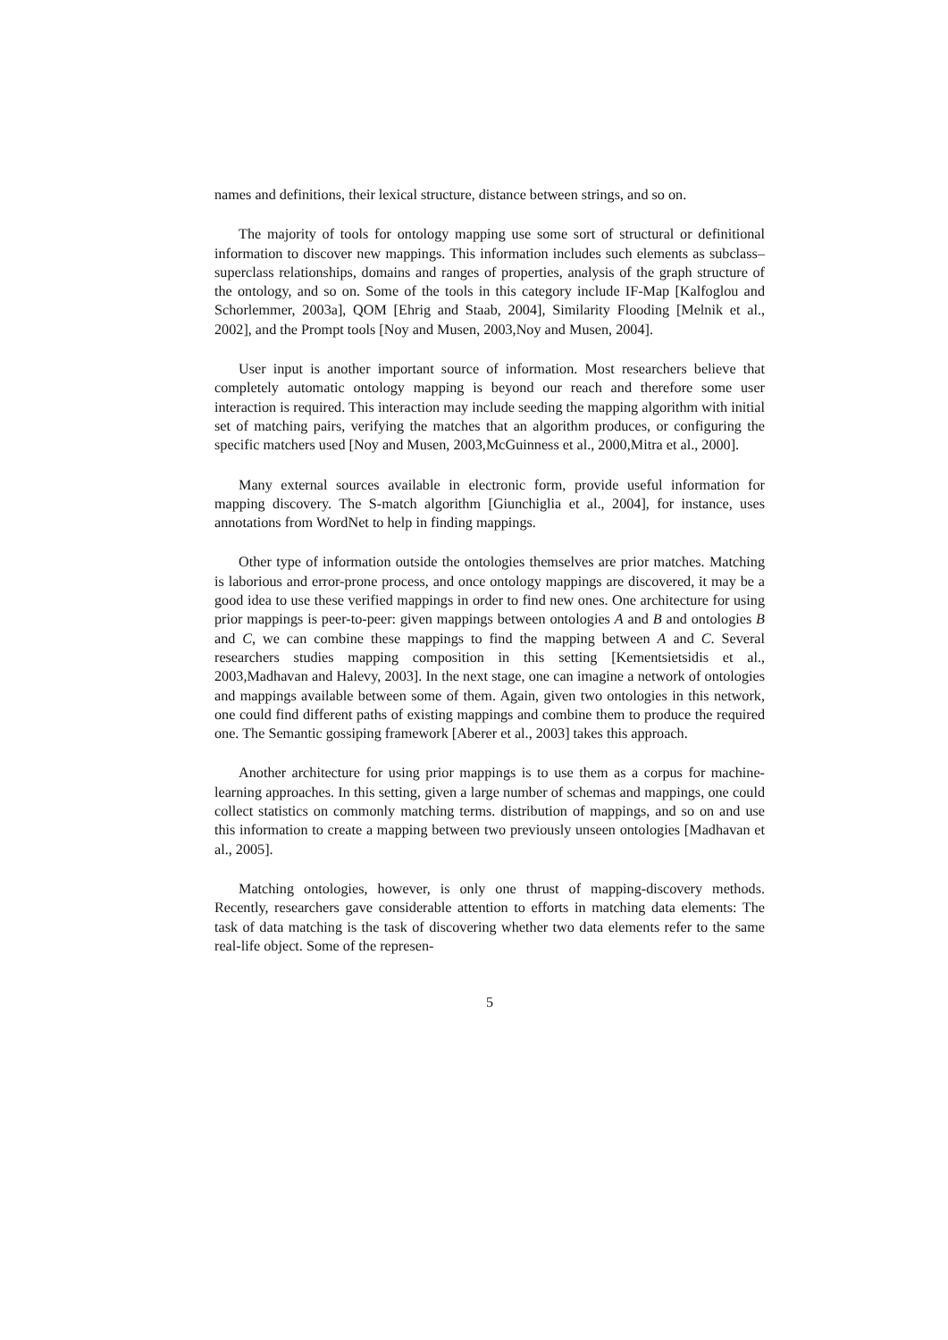names and definitions, their lexical structure, distance between strings, and so on.
The majority of tools for ontology mapping use some sort of structural or definitional information to discover new mappings. This information includes such elements as subclass–superclass relationships, domains and ranges of properties, analysis of the graph structure of the ontology, and so on. Some of the tools in this category include IF-Map [Kalfoglou and Schorlemmer, 2003a], QOM [Ehrig and Staab, 2004], Similarity Flooding [Melnik et al., 2002], and the Prompt tools [Noy and Musen, 2003,Noy and Musen, 2004].
User input is another important source of information. Most researchers believe that completely automatic ontology mapping is beyond our reach and therefore some user interaction is required. This interaction may include seeding the mapping algorithm with initial set of matching pairs, verifying the matches that an algorithm produces, or configuring the specific matchers used [Noy and Musen, 2003,McGuinness et al., 2000,Mitra et al., 2000].
Many external sources available in electronic form, provide useful information for mapping discovery. The S-match algorithm [Giunchiglia et al., 2004], for instance, uses annotations from WordNet to help in finding mappings.
Other type of information outside the ontologies themselves are prior matches. Matching is laborious and error-prone process, and once ontology mappings are discovered, it may be a good idea to use these verified mappings in order to find new ones. One architecture for using prior mappings is peer-to-peer: given mappings between ontologies A and B and ontologies B and C, we can combine these mappings to find the mapping between A and C. Several researchers studies mapping composition in this setting [Kementsietsidis et al., 2003,Madhavan and Halevy, 2003]. In the next stage, one can imagine a network of ontologies and mappings available between some of them. Again, given two ontologies in this network, one could find different paths of existing mappings and combine them to produce the required one. The Semantic gossiping framework [Aberer et al., 2003] takes this approach.
Another architecture for using prior mappings is to use them as a corpus for machine-learning approaches. In this setting, given a large number of schemas and mappings, one could collect statistics on commonly matching terms. distribution of mappings, and so on and use this information to create a mapping between two previously unseen ontologies [Madhavan et al., 2005].
Matching ontologies, however, is only one thrust of mapping-discovery methods. Recently, researchers gave considerable attention to efforts in matching data elements: The task of data matching is the task of discovering whether two data elements refer to the same real-life object. Some of the represen-
5